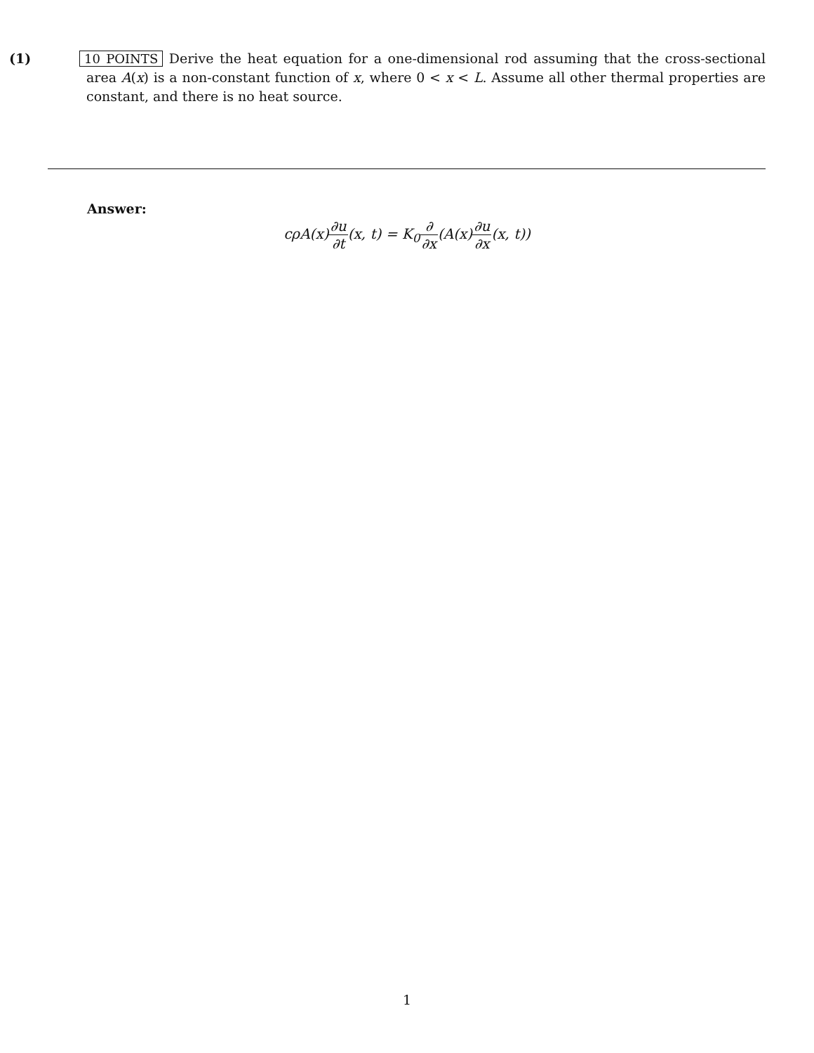(1) 10 POINTS Derive the heat equation for a one-dimensional rod assuming that the cross-sectional area A(x) is a non-constant function of x, where 0 < x < L. Assume all other thermal properties are constant, and there is no heat source.
Answer:
cρA(x)∂u ∂t(x, t) = K<sub>0</sub>∂ ∂x(A(x)∂u ∂x(x, t))
1